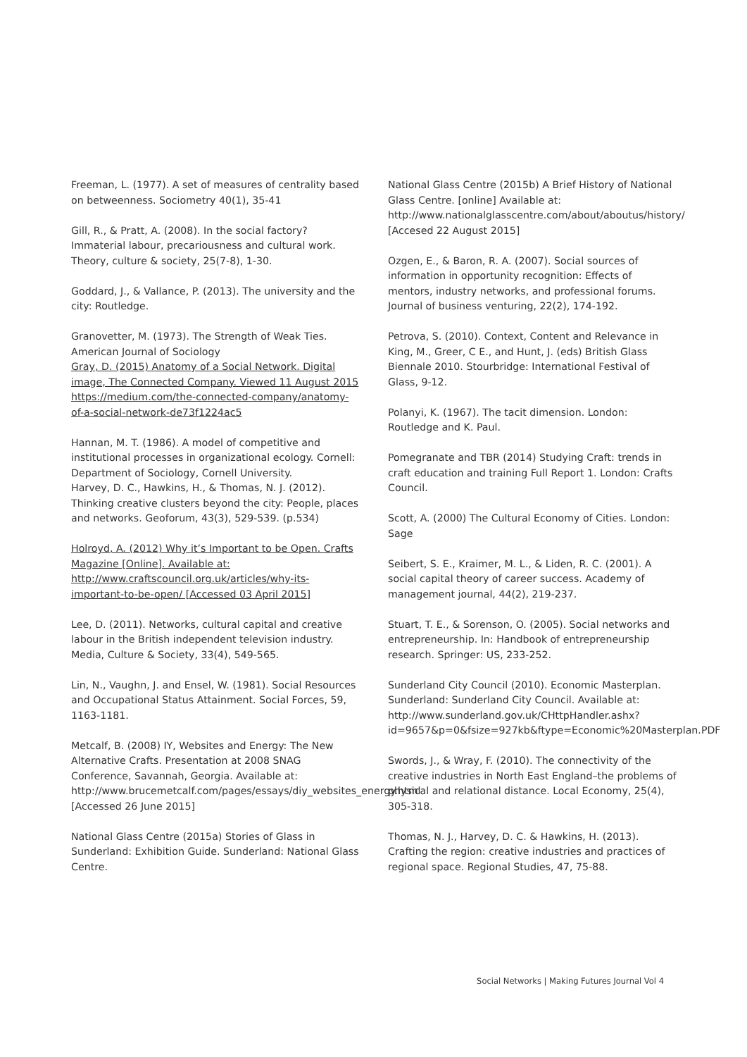Freeman, L. (1977). A set of measures of centrality based on betweenness. Sociometry 40(1), 35-41
Gill, R., & Pratt, A. (2008). In the social factory? Immaterial labour, precariousness and cultural work. Theory, culture & society, 25(7-8), 1-30.
Goddard, J., & Vallance, P. (2013). The university and the city: Routledge.
Granovetter, M. (1973). The Strength of Weak Ties. American Journal of Sociology
Gray, D. (2015) Anatomy of a Social Network. Digital image, The Connected Company. Viewed 11 August 2015 https://medium.com/the-connected-company/anatomy-of-a-social-network-de73f1224ac5
Hannan, M. T. (1986). A model of competitive and institutional processes in organizational ecology. Cornell: Department of Sociology, Cornell University.
Harvey, D. C., Hawkins, H., & Thomas, N. J. (2012). Thinking creative clusters beyond the city: People, places and networks. Geoforum, 43(3), 529-539. (p.534)
Holroyd, A. (2012) Why it’s Important to be Open. Crafts Magazine [Online]. Available at: http://www.craftscouncil.org.uk/articles/why-its-important-to-be-open/ [Accessed 03 April 2015]
Lee, D. (2011). Networks, cultural capital and creative labour in the British independent television industry. Media, Culture & Society, 33(4), 549-565.
Lin, N., Vaughn, J. and Ensel, W. (1981). Social Resources and Occupational Status Attainment. Social Forces, 59, 1163-1181.
Metcalf, B. (2008) IY, Websites and Energy: The New Alternative Crafts. Presentation at 2008 SNAG Conference, Savannah, Georgia. Available at: http://www.brucemetcalf.com/pages/essays/diy_websites_energy.html [Accessed 26 June 2015]
National Glass Centre (2015a) Stories of Glass in Sunderland: Exhibition Guide. Sunderland: National Glass Centre.
National Glass Centre (2015b) A Brief History of National Glass Centre. [online] Available at: http://www.nationalglasscentre.com/about/aboutus/history/ [Accesed 22 August 2015]
Ozgen, E., & Baron, R. A. (2007). Social sources of information in opportunity recognition: Effects of mentors, industry networks, and professional forums. Journal of business venturing, 22(2), 174-192.
Petrova, S. (2010). Context, Content and Relevance in King, M., Greer, C E., and Hunt, J. (eds) British Glass Biennale 2010. Stourbridge: International Festival of Glass, 9-12.
Polanyi, K. (1967). The tacit dimension. London: Routledge and K. Paul.
Pomegranate and TBR (2014) Studying Craft: trends in craft education and training Full Report 1. London: Crafts Council.
Scott, A. (2000) The Cultural Economy of Cities. London: Sage
Seibert, S. E., Kraimer, M. L., & Liden, R. C. (2001). A social capital theory of career success. Academy of management journal, 44(2), 219-237.
Stuart, T. E., & Sorenson, O. (2005). Social networks and entrepreneurship. In: Handbook of entrepreneurship research. Springer: US, 233-252.
Sunderland City Council (2010). Economic Masterplan. Sunderland: Sunderland City Council. Available at: http://www.sunderland.gov.uk/CHttpHandler.ashx?id=9657&p=0&fsize=927kb&ftype=Economic%20Masterplan.PDF
Swords, J., & Wray, F. (2010). The connectivity of the creative industries in North East England–the problems of physical and relational distance. Local Economy, 25(4), 305-318.
Thomas, N. J., Harvey, D. C. & Hawkins, H. (2013). Crafting the region: creative industries and practices of regional space. Regional Studies, 47, 75-88.
Social Networks | Making Futures Journal Vol 4